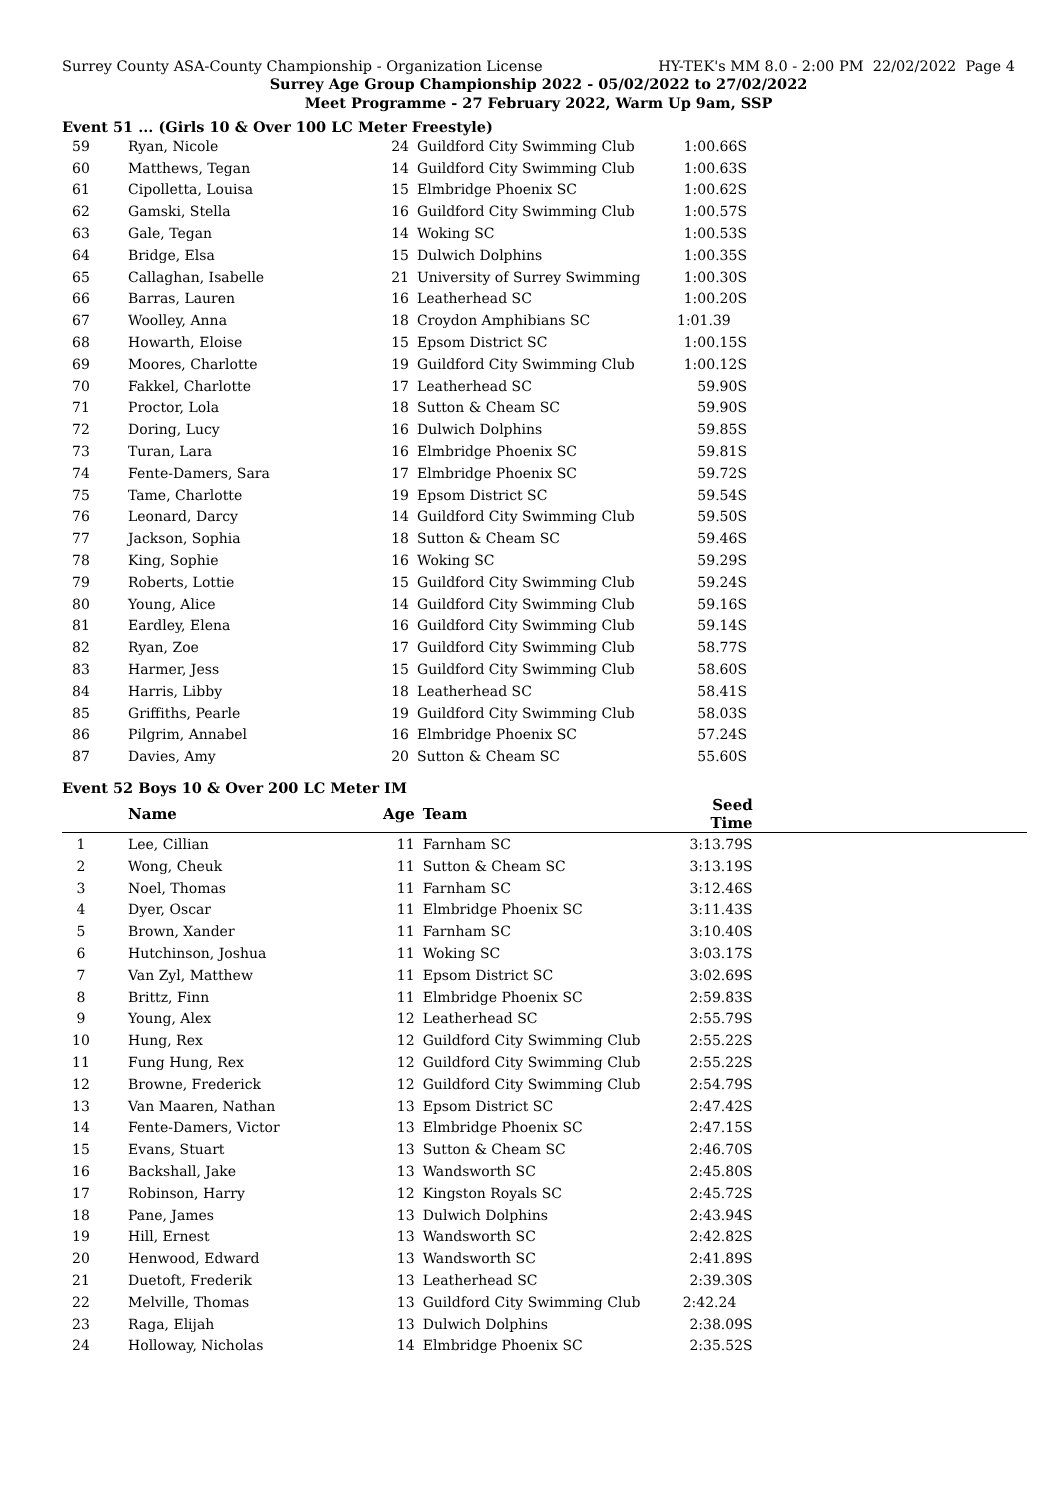Surrey County ASA-County Championship - Organization License HY-TEK's MM 8.0 - 2:00 PM 22/02/2022 Page 4
Surrey Age Group Championship 2022 - 05/02/2022 to 27/02/2022
Meet Programme - 27 February 2022, Warm Up 9am, SSP
Event 51 ... (Girls 10 & Over 100 LC Meter Freestyle)
| 59 | Ryan, Nicole | 24 | Guildford City Swimming Club | 1:00.66S | |
| 60 | Matthews, Tegan | 14 | Guildford City Swimming Club | 1:00.63S | |
| 61 | Cipolletta, Louisa | 15 | Elmbridge Phoenix SC | 1:00.62S | |
| 62 | Gamski, Stella | 16 | Guildford City Swimming Club | 1:00.57S | |
| 63 | Gale, Tegan | 14 | Woking SC | 1:00.53S | |
| 64 | Bridge, Elsa | 15 | Dulwich Dolphins | 1:00.35S | |
| 65 | Callaghan, Isabelle | 21 | University of Surrey Swimming | 1:00.30S | |
| 66 | Barras, Lauren | 16 | Leatherhead SC | 1:00.20S | |
| 67 | Woolley, Anna | 18 | Croydon Amphibians SC | 1:01.39 | |
| 68 | Howarth, Eloise | 15 | Epsom District SC | 1:00.15S | |
| 69 | Moores, Charlotte | 19 | Guildford City Swimming Club | 1:00.12S | |
| 70 | Fakkel, Charlotte | 17 | Leatherhead SC | 59.90S | |
| 71 | Proctor, Lola | 18 | Sutton & Cheam SC | 59.90S | |
| 72 | Doring, Lucy | 16 | Dulwich Dolphins | 59.85S | |
| 73 | Turan, Lara | 16 | Elmbridge Phoenix SC | 59.81S | |
| 74 | Fente-Damers, Sara | 17 | Elmbridge Phoenix SC | 59.72S | |
| 75 | Tame, Charlotte | 19 | Epsom District SC | 59.54S | |
| 76 | Leonard, Darcy | 14 | Guildford City Swimming Club | 59.50S | |
| 77 | Jackson, Sophia | 18 | Sutton & Cheam SC | 59.46S | |
| 78 | King, Sophie | 16 | Woking SC | 59.29S | |
| 79 | Roberts, Lottie | 15 | Guildford City Swimming Club | 59.24S | |
| 80 | Young, Alice | 14 | Guildford City Swimming Club | 59.16S | |
| 81 | Eardley, Elena | 16 | Guildford City Swimming Club | 59.14S | |
| 82 | Ryan, Zoe | 17 | Guildford City Swimming Club | 58.77S | |
| 83 | Harmer, Jess | 15 | Guildford City Swimming Club | 58.60S | |
| 84 | Harris, Libby | 18 | Leatherhead SC | 58.41S | |
| 85 | Griffiths, Pearle | 19 | Guildford City Swimming Club | 58.03S | |
| 86 | Pilgrim, Annabel | 16 | Elmbridge Phoenix SC | 57.24S | |
| 87 | Davies, Amy | 20 | Sutton & Cheam SC | 55.60S | |
Event 52 Boys 10 & Over 200 LC Meter IM
| | Name | Age | Team | Seed Time | |
| --- | --- | --- | --- | --- | --- |
| 1 | Lee, Cillian | 11 | Farnham SC | 3:13.79S | |
| 2 | Wong, Cheuk | 11 | Sutton & Cheam SC | 3:13.19S | |
| 3 | Noel, Thomas | 11 | Farnham SC | 3:12.46S | |
| 4 | Dyer, Oscar | 11 | Elmbridge Phoenix SC | 3:11.43S | |
| 5 | Brown, Xander | 11 | Farnham SC | 3:10.40S | |
| 6 | Hutchinson, Joshua | 11 | Woking SC | 3:03.17S | |
| 7 | Van Zyl, Matthew | 11 | Epsom District SC | 3:02.69S | |
| 8 | Brittz, Finn | 11 | Elmbridge Phoenix SC | 2:59.83S | |
| 9 | Young, Alex | 12 | Leatherhead SC | 2:55.79S | |
| 10 | Hung, Rex | 12 | Guildford City Swimming Club | 2:55.22S | |
| 11 | Fung Hung, Rex | 12 | Guildford City Swimming Club | 2:55.22S | |
| 12 | Browne, Frederick | 12 | Guildford City Swimming Club | 2:54.79S | |
| 13 | Van Maaren, Nathan | 13 | Epsom District SC | 2:47.42S | |
| 14 | Fente-Damers, Victor | 13 | Elmbridge Phoenix SC | 2:47.15S | |
| 15 | Evans, Stuart | 13 | Sutton & Cheam SC | 2:46.70S | |
| 16 | Backshall, Jake | 13 | Wandsworth SC | 2:45.80S | |
| 17 | Robinson, Harry | 12 | Kingston Royals SC | 2:45.72S | |
| 18 | Pane, James | 13 | Dulwich Dolphins | 2:43.94S | |
| 19 | Hill, Ernest | 13 | Wandsworth SC | 2:42.82S | |
| 20 | Henwood, Edward | 13 | Wandsworth SC | 2:41.89S | |
| 21 | Duetoft, Frederik | 13 | Leatherhead SC | 2:39.30S | |
| 22 | Melville, Thomas | 13 | Guildford City Swimming Club | 2:42.24 | |
| 23 | Raga, Elijah | 13 | Dulwich Dolphins | 2:38.09S | |
| 24 | Holloway, Nicholas | 14 | Elmbridge Phoenix SC | 2:35.52S | |